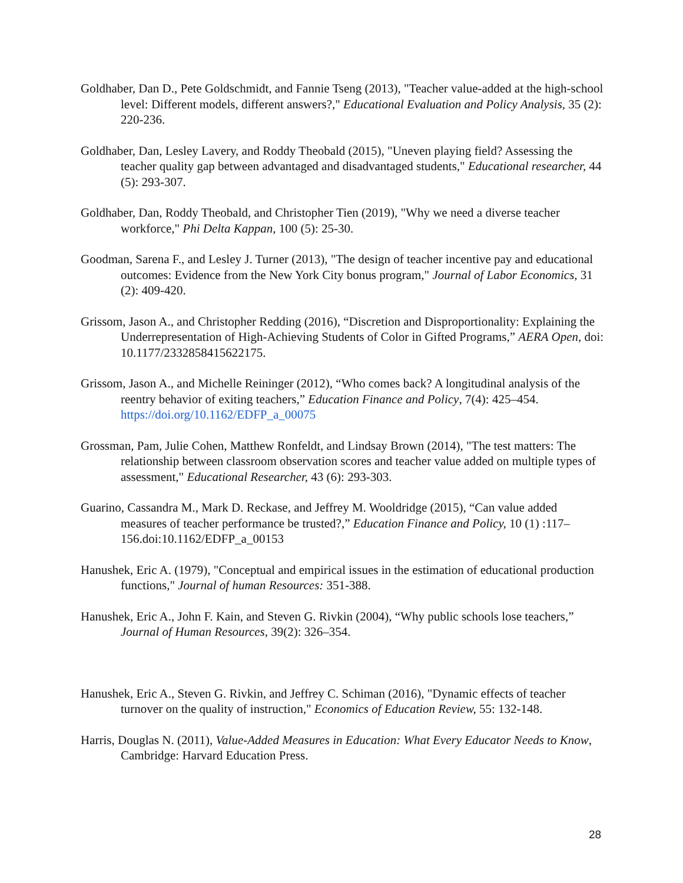Goldhaber, Dan D., Pete Goldschmidt, and Fannie Tseng (2013), "Teacher value-added at the high-school level: Different models, different answers?," Educational Evaluation and Policy Analysis, 35 (2): 220-236.
Goldhaber, Dan, Lesley Lavery, and Roddy Theobald (2015), "Uneven playing field? Assessing the teacher quality gap between advantaged and disadvantaged students," Educational researcher, 44 (5): 293-307.
Goldhaber, Dan, Roddy Theobald, and Christopher Tien (2019), "Why we need a diverse teacher workforce," Phi Delta Kappan, 100 (5): 25-30.
Goodman, Sarena F., and Lesley J. Turner (2013), "The design of teacher incentive pay and educational outcomes: Evidence from the New York City bonus program," Journal of Labor Economics, 31 (2): 409-420.
Grissom, Jason A., and Christopher Redding (2016), “Discretion and Disproportionality: Explaining the Underrepresentation of High-Achieving Students of Color in Gifted Programs,” AERA Open, doi: 10.1177/2332858415622175.
Grissom, Jason A., and Michelle Reininger (2012), “Who comes back? A longitudinal analysis of the reentry behavior of exiting teachers,” Education Finance and Policy, 7(4): 425–454. https://doi.org/10.1162/EDFP_a_00075
Grossman, Pam, Julie Cohen, Matthew Ronfeldt, and Lindsay Brown (2014), "The test matters: The relationship between classroom observation scores and teacher value added on multiple types of assessment," Educational Researcher, 43 (6): 293-303.
Guarino, Cassandra M., Mark D. Reckase, and Jeffrey M. Wooldridge (2015), “Can value added measures of teacher performance be trusted?,” Education Finance and Policy, 10 (1) :117–156.doi:10.1162/EDFP_a_00153
Hanushek, Eric A. (1979), "Conceptual and empirical issues in the estimation of educational production functions," Journal of human Resources: 351-388.
Hanushek, Eric A., John F. Kain, and Steven G. Rivkin (2004), “Why public schools lose teachers,” Journal of Human Resources, 39(2): 326–354.
Hanushek, Eric A., Steven G. Rivkin, and Jeffrey C. Schiman (2016), "Dynamic effects of teacher turnover on the quality of instruction," Economics of Education Review, 55: 132-148.
Harris, Douglas N. (2011), Value-Added Measures in Education: What Every Educator Needs to Know, Cambridge: Harvard Education Press.
28